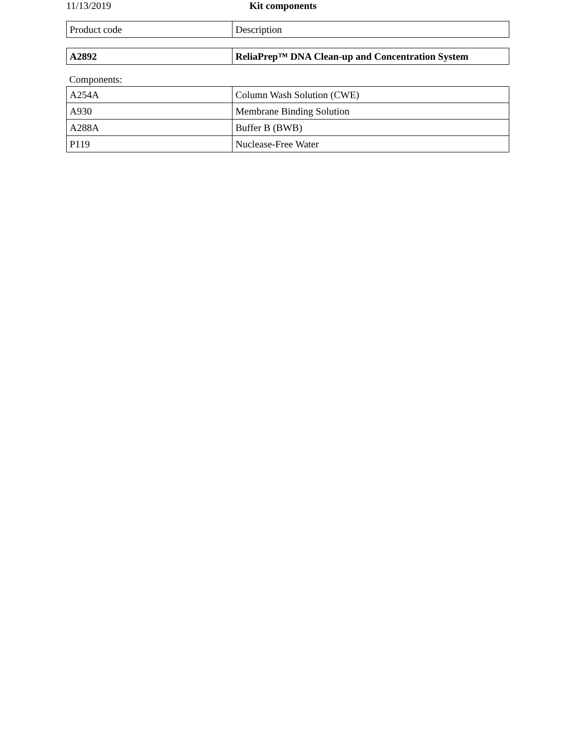11/13/2019 Kit components
| Product code | Description |
| --- | --- |
| A2892 | ReliaPrep™ DNA Clean-up and Concentration System |
Components:
| A254A | Column Wash Solution (CWE) |
| A930 | Membrane Binding Solution |
| A288A | Buffer B (BWB) |
| P119 | Nuclease-Free Water |